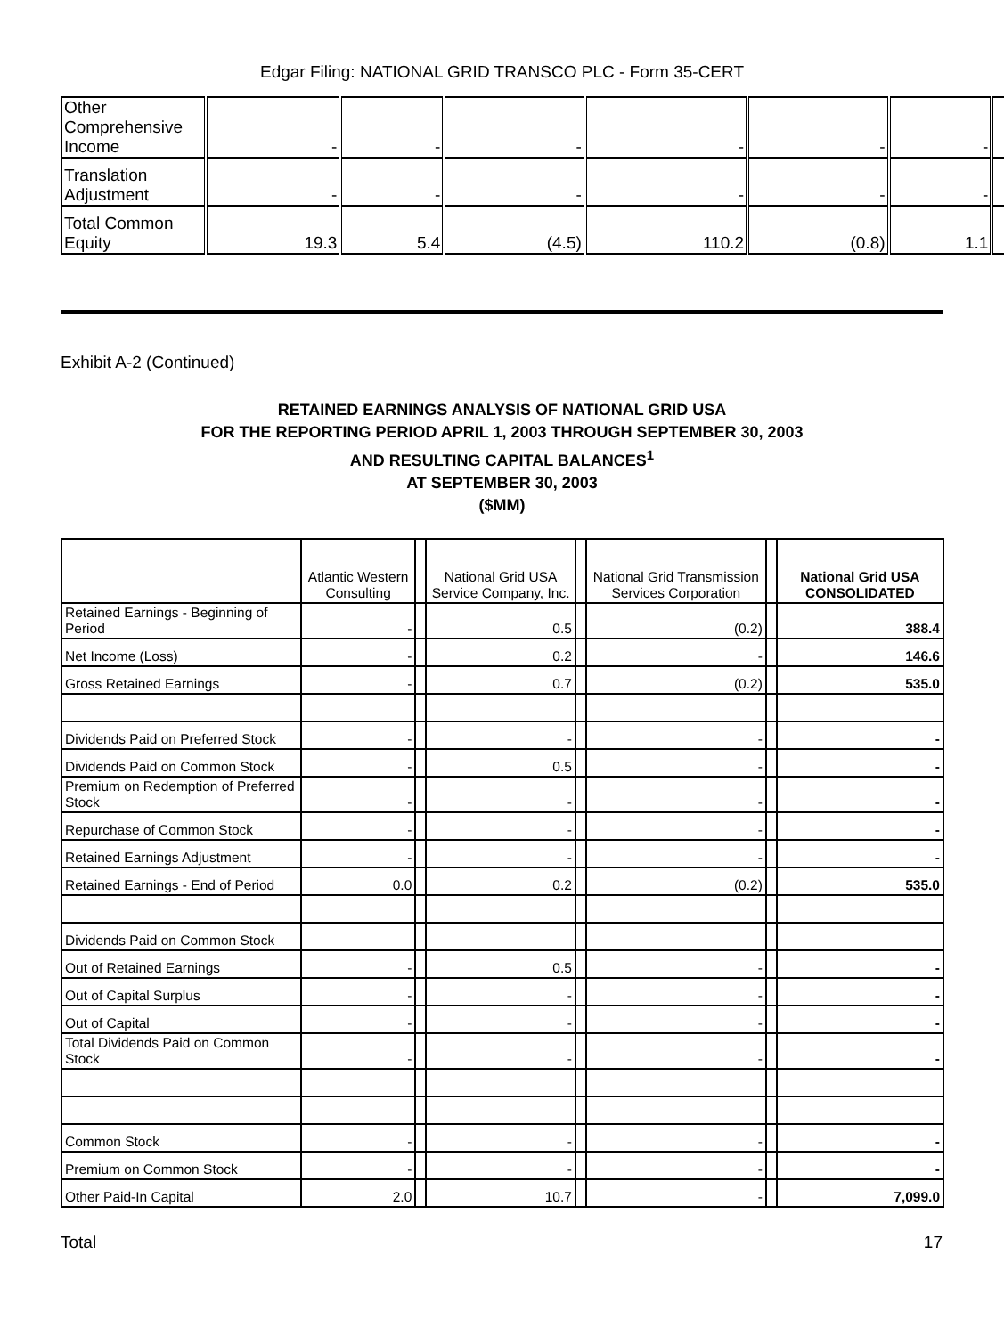Edgar Filing: NATIONAL GRID TRANSCO PLC - Form 35-CERT
| Other Comprehensive Income | - | - | - | - | - | - | |
| Translation Adjustment | - | - | - | - | - | - | |
| Total Common Equity | 19.3 | 5.4 | (4.5) | 110.2 | (0.8) | 1.1 | |
Exhibit A-2 (Continued)
RETAINED EARNINGS ANALYSIS OF NATIONAL GRID USA
FOR THE REPORTING PERIOD APRIL 1, 2003 THROUGH SEPTEMBER 30, 2003
AND RESULTING CAPITAL BALANCES<sup>1</sup>
AT SEPTEMBER 30, 2003
($MM)
| | Atlantic Western Consulting | | National Grid USA Service Company, Inc. | | National Grid Transmission Services Corporation | | National Grid USA CONSOLIDATED |
| --- | --- | --- | --- | --- | --- | --- | --- |
| Retained Earnings - Beginning of Period | - | | 0.5 | | (0.2) | | 388.4 |
| Net Income (Loss) | - | | 0.2 | | - | | 146.6 |
| Gross Retained Earnings | - | | 0.7 | | (0.2) | | 535.0 |
| Dividends Paid on Preferred Stock | - | | - | | - | | - |
| Dividends Paid on Common Stock | - | | 0.5 | | - | | - |
| Premium on Redemption of Preferred Stock | - | | - | | - | | - |
| Repurchase of Common Stock | - | | - | | - | | - |
| Retained Earnings Adjustment | - | | - | | - | | - |
| Retained Earnings - End of Period | 0.0 | | 0.2 | | (0.2) | | 535.0 |
| Dividends Paid on Common Stock | | | | | | | |
| Out of Retained Earnings | - | | 0.5 | | - | | - |
| Out of Capital Surplus | - | | - | | - | | - |
| Out of Capital | - | | - | | - | | - |
| Total Dividends Paid on Common Stock | - | | - | | - | | - |
| Common Stock | - | | - | | - | | - |
| Premium on Common Stock | - | | - | | - | | - |
| Other Paid-In Capital | 2.0 | | 10.7 | | - | | 7,099.0 |
Total 17